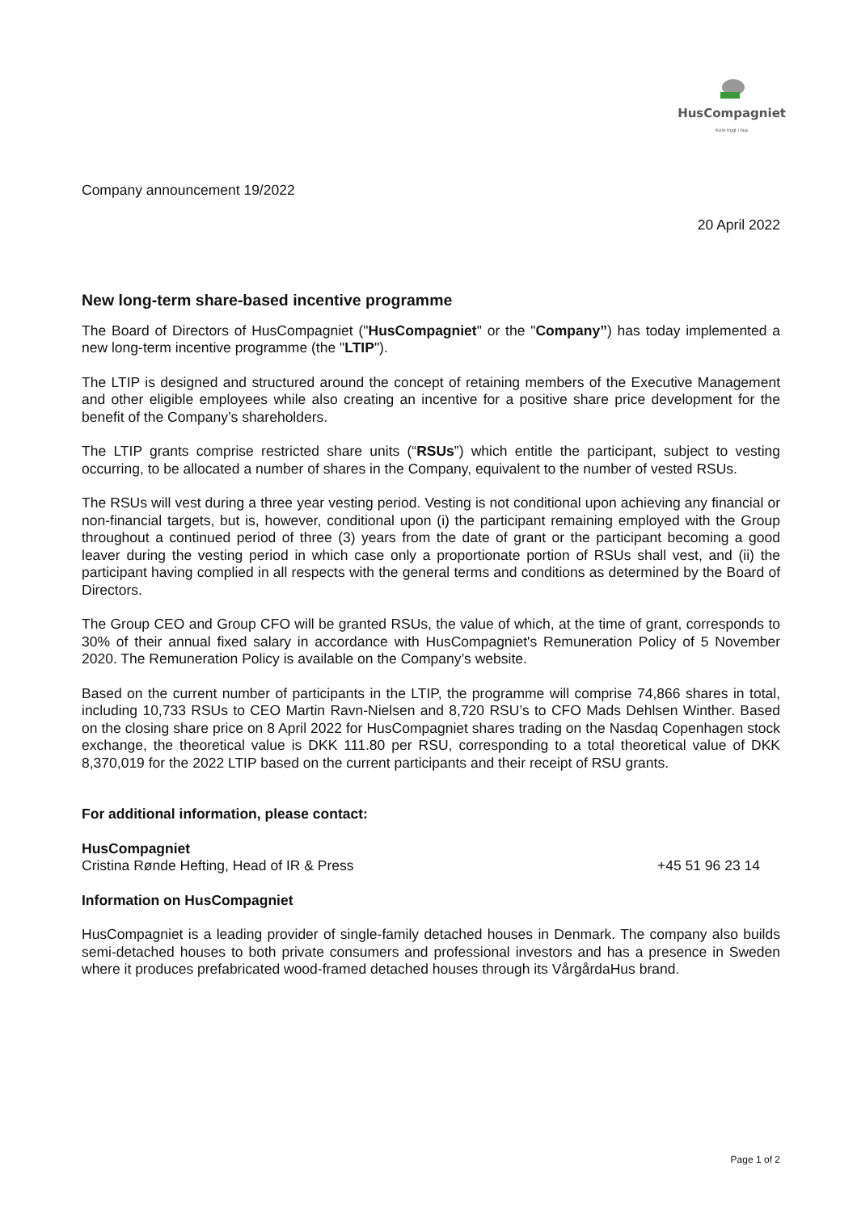HusCompagniet
Kom trygt i hus
Company announcement 19/2022
20 April 2022
New long-term share-based incentive programme
The Board of Directors of HusCompagniet ("HusCompagniet" or the "Company”) has today implemented a new long-term incentive programme (the "LTIP").
The LTIP is designed and structured around the concept of retaining members of the Executive Management and other eligible employees while also creating an incentive for a positive share price development for the benefit of the Company’s shareholders.
The LTIP grants comprise restricted share units (“RSUs”) which entitle the participant, subject to vesting occurring, to be allocated a number of shares in the Company, equivalent to the number of vested RSUs.
The RSUs will vest during a three year vesting period. Vesting is not conditional upon achieving any financial or non-financial targets, but is, however, conditional upon (i) the participant remaining employed with the Group throughout a continued period of three (3) years from the date of grant or the participant becoming a good leaver during the vesting period in which case only a proportionate portion of RSUs shall vest, and (ii) the participant having complied in all respects with the general terms and conditions as determined by the Board of Directors.
The Group CEO and Group CFO will be granted RSUs, the value of which, at the time of grant, corresponds to 30% of their annual fixed salary in accordance with HusCompagniet's Remuneration Policy of 5 November 2020. The Remuneration Policy is available on the Company’s website.
Based on the current number of participants in the LTIP, the programme will comprise 74,866 shares in total, including 10,733 RSUs to CEO Martin Ravn-Nielsen and 8,720 RSU’s to CFO Mads Dehlsen Winther. Based on the closing share price on 8 April 2022 for HusCompagniet shares trading on the Nasdaq Copenhagen stock exchange, the theoretical value is DKK 111.80 per RSU, corresponding to a total theoretical value of DKK 8,370,019 for the 2022 LTIP based on the current participants and their receipt of RSU grants.
For additional information, please contact:
HusCompagniet
Cristina Rønde Hefting, Head of IR & Press +45 51 96 23 14
Information on HusCompagniet
HusCompagniet is a leading provider of single-family detached houses in Denmark. The company also builds semi-detached houses to both private consumers and professional investors and has a presence in Sweden where it produces prefabricated wood-framed detached houses through its VårgårdaHus brand.
Page 1 of 2